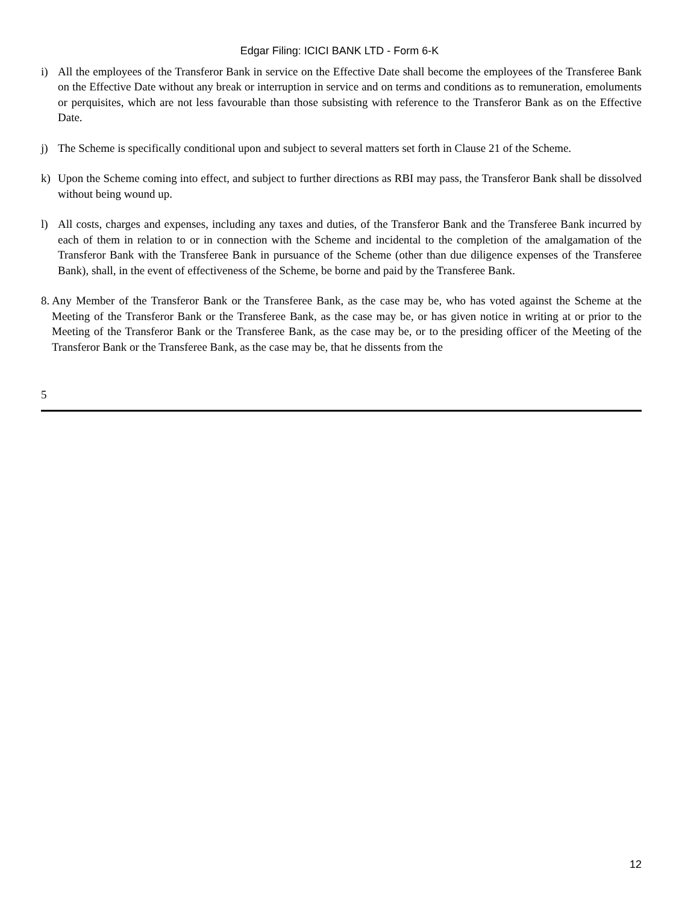Edgar Filing: ICICI BANK LTD - Form 6-K
i) All the employees of the Transferor Bank in service on the Effective Date shall become the employees of the Transferee Bank on the Effective Date without any break or interruption in service and on terms and conditions as to remuneration, emoluments or perquisites, which are not less favourable than those subsisting with reference to the Transferor Bank as on the Effective Date.
j) The Scheme is specifically conditional upon and subject to several matters set forth in Clause 21 of the Scheme.
k) Upon the Scheme coming into effect, and subject to further directions as RBI may pass, the Transferor Bank shall be dissolved without being wound up.
l) All costs, charges and expenses, including any taxes and duties, of the Transferor Bank and the Transferee Bank incurred by each of them in relation to or in connection with the Scheme and incidental to the completion of the amalgamation of the Transferor Bank with the Transferee Bank in pursuance of the Scheme (other than due diligence expenses of the Transferee Bank), shall, in the event of effectiveness of the Scheme, be borne and paid by the Transferee Bank.
8. Any Member of the Transferor Bank or the Transferee Bank, as the case may be, who has voted against the Scheme at the Meeting of the Transferor Bank or the Transferee Bank, as the case may be, or has given notice in writing at or prior to the Meeting of the Transferor Bank or the Transferee Bank, as the case may be, or to the presiding officer of the Meeting of the Transferor Bank or the Transferee Bank, as the case may be, that he dissents from the
5
12